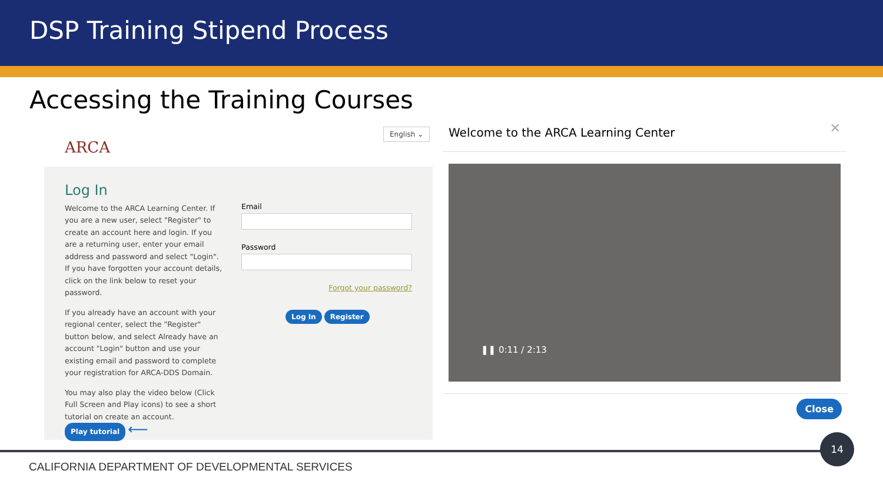DSP Training Stipend Process
Accessing the Training Courses
ARCA
English ⌄
Log In
Welcome to the ARCA Learning Center. If you are a new user, select "Register" to create an account here and login. If you are a returning user, enter your email address and password and select "Login". If you have forgotten your account details, click on the link below to reset your password.
If you already have an account with your regional center, select the "Register" button below, and select Already have an account "Login" button and use your existing email and password to complete your registration for ARCA-DDS Domain.
You may also play the video below (Click Full Screen and Play icons) to see a short tutorial on create an account.
Play tutorial ⟵
Email
Password
Forgot your password?
Log In Register
✕
Welcome to the ARCA Learning Center
❚❚ 0:11 / 2:13
Close
14
CALIFORNIA DEPARTMENT OF DEVELOPMENTAL SERVICES